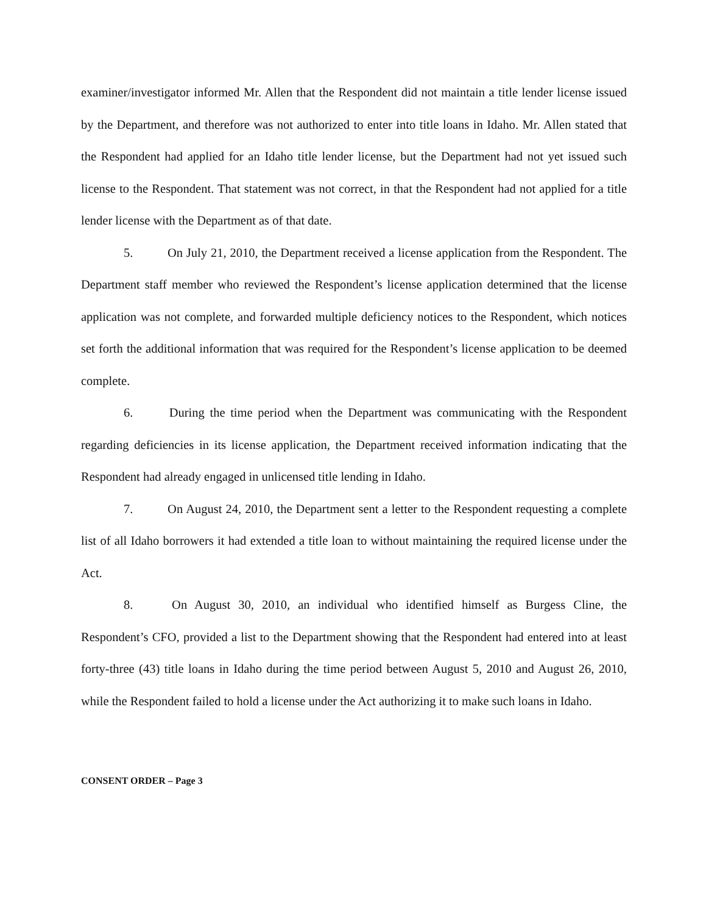examiner/investigator informed Mr. Allen that the Respondent did not maintain a title lender license issued by the Department, and therefore was not authorized to enter into title loans in Idaho. Mr. Allen stated that the Respondent had applied for an Idaho title lender license, but the Department had not yet issued such license to the Respondent. That statement was not correct, in that the Respondent had not applied for a title lender license with the Department as of that date.
5. On July 21, 2010, the Department received a license application from the Respondent. The Department staff member who reviewed the Respondent’s license application determined that the license application was not complete, and forwarded multiple deficiency notices to the Respondent, which notices set forth the additional information that was required for the Respondent’s license application to be deemed complete.
6. During the time period when the Department was communicating with the Respondent regarding deficiencies in its license application, the Department received information indicating that the Respondent had already engaged in unlicensed title lending in Idaho.
7. On August 24, 2010, the Department sent a letter to the Respondent requesting a complete list of all Idaho borrowers it had extended a title loan to without maintaining the required license under the Act.
8. On August 30, 2010, an individual who identified himself as Burgess Cline, the Respondent’s CFO, provided a list to the Department showing that the Respondent had entered into at least forty-three (43) title loans in Idaho during the time period between August 5, 2010 and August 26, 2010, while the Respondent failed to hold a license under the Act authorizing it to make such loans in Idaho.
CONSENT ORDER – Page 3